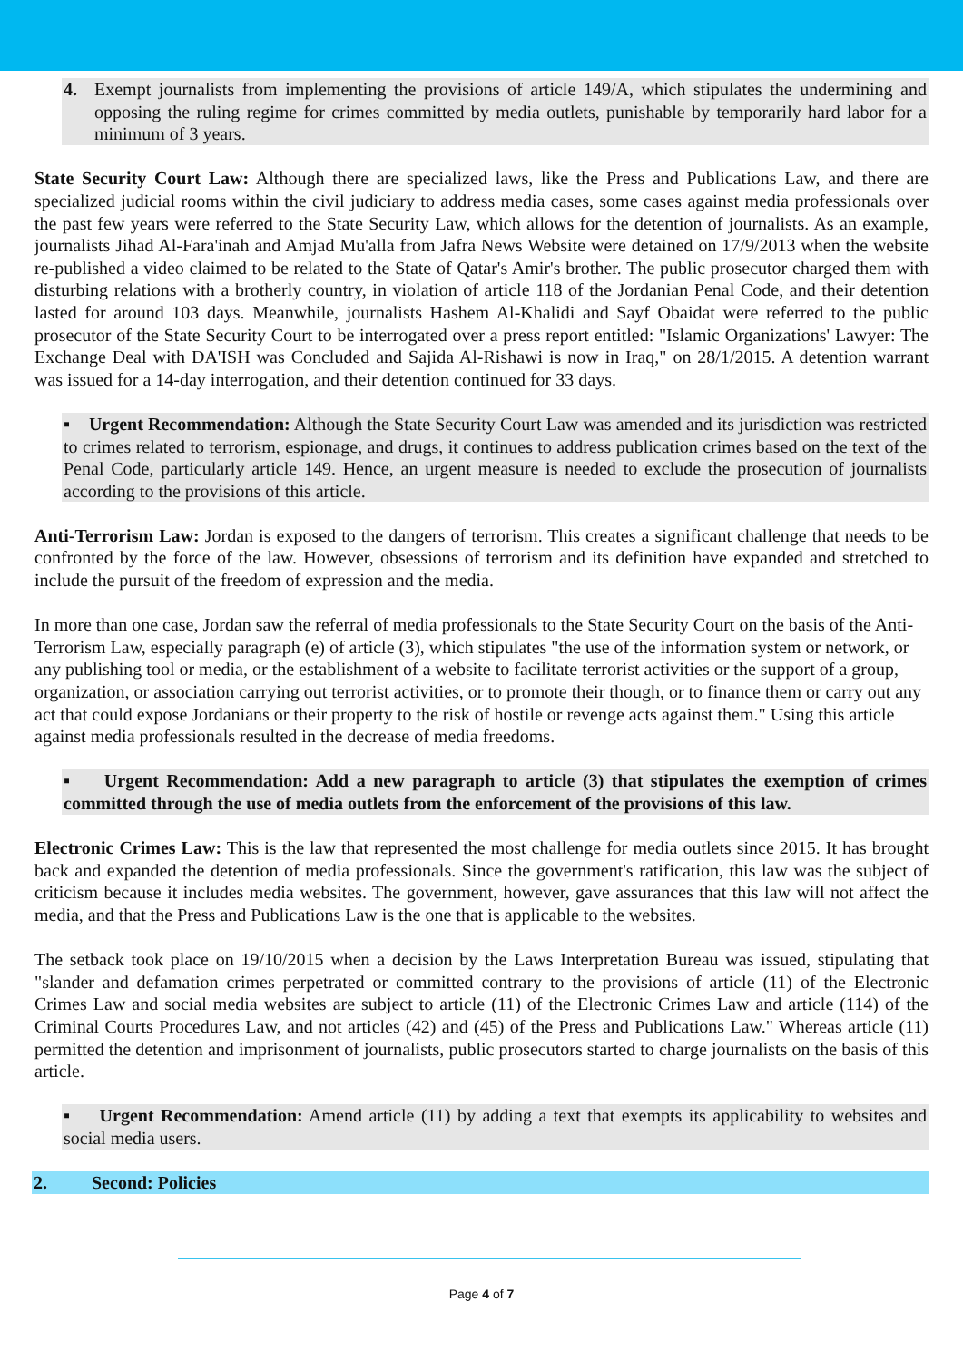4. Exempt journalists from implementing the provisions of article 149/A, which stipulates the undermining and opposing the ruling regime for crimes committed by media outlets, punishable by temporarily hard labor for a minimum of 3 years.
State Security Court Law: Although there are specialized laws, like the Press and Publications Law, and there are specialized judicial rooms within the civil judiciary to address media cases, some cases against media professionals over the past few years were referred to the State Security Law, which allows for the detention of journalists. As an example, journalists Jihad Al-Fara'inah and Amjad Mu'alla from Jafra News Website were detained on 17/9/2013 when the website re-published a video claimed to be related to the State of Qatar's Amir's brother. The public prosecutor charged them with disturbing relations with a brotherly country, in violation of article 118 of the Jordanian Penal Code, and their detention lasted for around 103 days. Meanwhile, journalists Hashem Al-Khalidi and Sayf Obaidat were referred to the public prosecutor of the State Security Court to be interrogated over a press report entitled: "Islamic Organizations' Lawyer: The Exchange Deal with DA'ISH was Concluded and Sajida Al-Rishawi is now in Iraq," on 28/1/2015. A detention warrant was issued for a 14-day interrogation, and their detention continued for 33 days.
▪ Urgent Recommendation: Although the State Security Court Law was amended and its jurisdiction was restricted to crimes related to terrorism, espionage, and drugs, it continues to address publication crimes based on the text of the Penal Code, particularly article 149. Hence, an urgent measure is needed to exclude the prosecution of journalists according to the provisions of this article.
Anti-Terrorism Law: Jordan is exposed to the dangers of terrorism. This creates a significant challenge that needs to be confronted by the force of the law. However, obsessions of terrorism and its definition have expanded and stretched to include the pursuit of the freedom of expression and the media.
In more than one case, Jordan saw the referral of media professionals to the State Security Court on the basis of the Anti-Terrorism Law, especially paragraph (e) of article (3), which stipulates "the use of the information system or network, or any publishing tool or media, or the establishment of a website to facilitate terrorist activities or the support of a group, organization, or association carrying out terrorist activities, or to promote their though, or to finance them or carry out any act that could expose Jordanians or their property to the risk of hostile or revenge acts against them." Using this article against media professionals resulted in the decrease of media freedoms.
▪ Urgent Recommendation: Add a new paragraph to article (3) that stipulates the exemption of crimes committed through the use of media outlets from the enforcement of the provisions of this law.
Electronic Crimes Law: This is the law that represented the most challenge for media outlets since 2015. It has brought back and expanded the detention of media professionals. Since the government's ratification, this law was the subject of criticism because it includes media websites. The government, however, gave assurances that this law will not affect the media, and that the Press and Publications Law is the one that is applicable to the websites.
The setback took place on 19/10/2015 when a decision by the Laws Interpretation Bureau was issued, stipulating that "slander and defamation crimes perpetrated or committed contrary to the provisions of article (11) of the Electronic Crimes Law and social media websites are subject to article (11) of the Electronic Crimes Law and article (114) of the Criminal Courts Procedures Law, and not articles (42) and (45) of the Press and Publications Law." Whereas article (11) permitted the detention and imprisonment of journalists, public prosecutors started to charge journalists on the basis of this article.
▪ Urgent Recommendation: Amend article (11) by adding a text that exempts its applicability to websites and social media users.
2. Second: Policies
Page 4 of 7